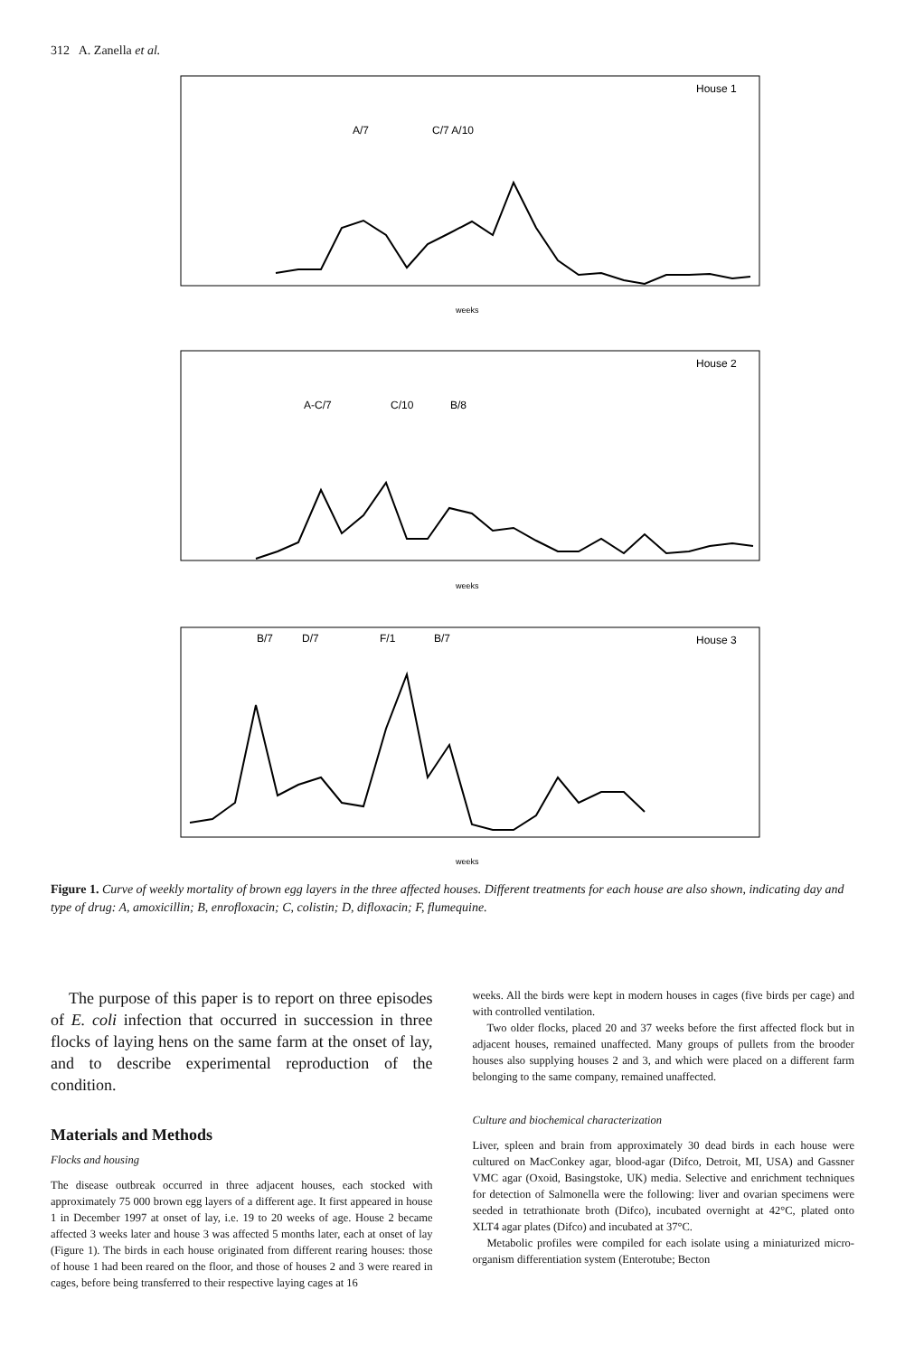312 A. Zanella et al.
House 1
A/7
C/7 A/10
weeks
House 2
A-C/7
C/10
B/8
weeks
House 3
B/7
D/7
F/1
B/7
weeks
Figure 1. Curve of weekly mortality of brown egg layers in the three affected houses. Different treatments for each house are also shown, indicating day and type of drug: A, amoxicillin; B, enrofloxacin; C, colistin; D, difloxacin; F, flumequine.
The purpose of this paper is to report on three episodes of E. coli infection that occurred in succession in three flocks of laying hens on the same farm at the onset of lay, and to describe experimental reproduction of the condition.
Materials and Methods
Flocks and housing
The disease outbreak occurred in three adjacent houses, each stocked with approximately 75 000 brown egg layers of a different age. It first appeared in house 1 in December 1997 at onset of lay, i.e. 19 to 20 weeks of age. House 2 became affected 3 weeks later and house 3 was affected 5 months later, each at onset of lay (Figure 1). The birds in each house originated from different rearing houses: those of house 1 had been reared on the floor, and those of houses 2 and 3 were reared in cages, before being transferred to their respective laying cages at 16
weeks. All the birds were kept in modern houses in cages (five birds per cage) and with controlled ventilation.
Two older flocks, placed 20 and 37 weeks before the first affected flock but in adjacent houses, remained unaffected. Many groups of pullets from the brooder houses also supplying houses 2 and 3, and which were placed on a different farm belonging to the same company, remained unaffected.
Culture and biochemical characterization
Liver, spleen and brain from approximately 30 dead birds in each house were cultured on MacConkey agar, blood-agar (Difco, Detroit, MI, USA) and Gassner VMC agar (Oxoid, Basingstoke, UK) media. Selective and enrichment techniques for detection of Salmonella were the following: liver and ovarian specimens were seeded in tetrathionate broth (Difco), incubated overnight at 42°C, plated onto XLT4 agar plates (Difco) and incubated at 37°C.
Metabolic profiles were compiled for each isolate using a miniaturized micro-organism differentiation system (Enterotube; Becton